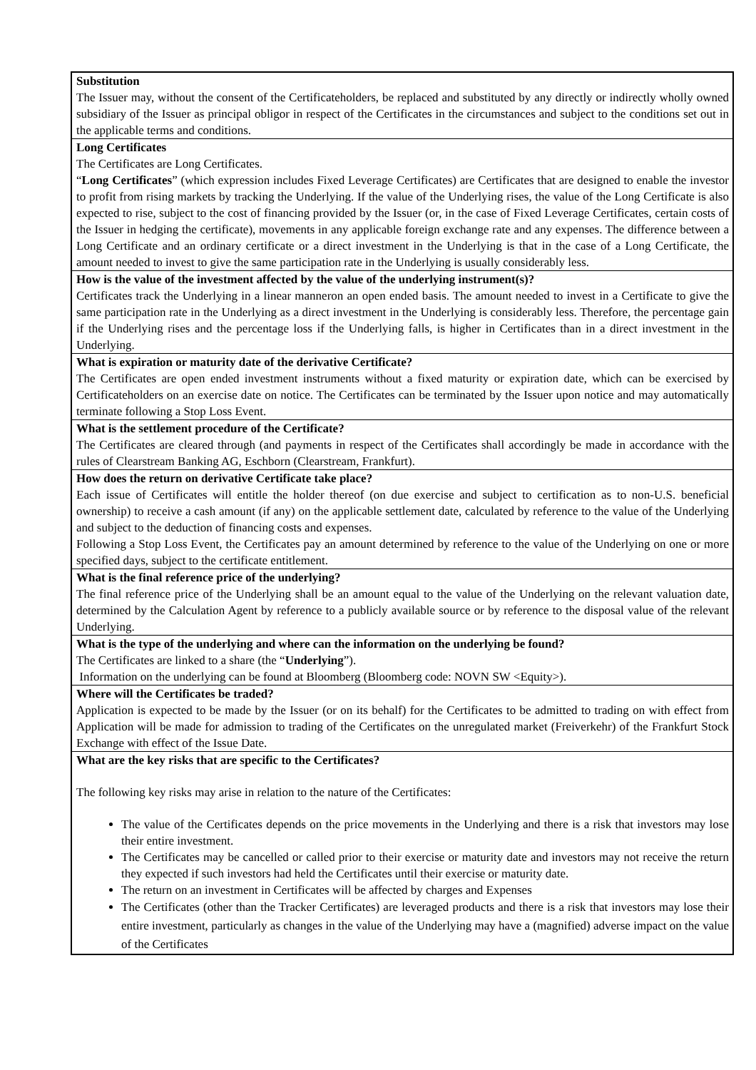| Substitution The Issuer may, without the consent of the Certificateholders, be replaced and substituted by any directly or indirectly wholly owned subsidiary of the Issuer as principal obligor in respect of the Certificates in the circumstances and subject to the conditions set out in the applicable terms and conditions. |
| Long Certificates The Certificates are Long Certificates. “ Long Certificates ” (which expression includes Fixed Leverage Certificates) are Certificates that are designed to enable the investor to profit from rising markets by tracking the Underlying. If the value of the Underlying rises, the value of the Long Certificate is also expected to rise, subject to the cost of financing provided by the Issuer (or, in the case of Fixed Leverage Certificates, certain costs of the Issuer in hedging the certificate), movements in any applicable foreign exchange rate and any expenses. The difference between a Long Certificate and an ordinary certificate or a direct investment in the Underlying is that in the case of a Long Certificate, the amount needed to invest to give the same participation rate in the Underlying is usually considerably less. |
| How is the value of the investment affected by the value of the underlying instrument(s)? Certificates track the Underlying in a linear manneron an open ended basis. The amount needed to invest in a Certificate to give the same participation rate in the Underlying as a direct investment in the Underlying is considerably less. Therefore, the percentage gain if the Underlying rises and the percentage loss if the Underlying falls, is higher in Certificates than in a direct investment in the Underlying. |
| What is expiration or maturity date of the derivative Certificate? The Certificates are open ended investment instruments without a fixed maturity or expiration date, which can be exercised by Certificateholders on an exercise date on notice. The Certificates can be terminated by the Issuer upon notice and may automatically terminate following a Stop Loss Event. |
| What is the settlement procedure of the Certificate? The Certificates are cleared through (and payments in respect of the Certificates shall accordingly be made in accordance with the rules of Clearstream Banking AG, Eschborn (Clearstream, Frankfurt). |
| How does the return on derivative Certificate take place? Each issue of Certificates will entitle the holder thereof (on due exercise and subject to certification as to non-U.S. beneficial ownership) to receive a cash amount (if any) on the applicable settlement date, calculated by reference to the value of the Underlying and subject to the deduction of financing costs and expenses. Following a Stop Loss Event, the Certificates pay an amount determined by reference to the value of the Underlying on one or more specified days, subject to the certificate entitlement. |
| What is the final reference price of the underlying? The final reference price of the Underlying shall be an amount equal to the value of the Underlying on the relevant valuation date, determined by the Calculation Agent by reference to a publicly available source or by reference to the disposal value of the relevant Underlying. |
| What is the type of the underlying and where can the information on the underlying be found? The Certificates are linked to a share (the “ Underlying ”). Information on the underlying can be found at Bloomberg (Bloomberg code: NOVN SW <Equity>). |
| Where will the Certificates be traded? Application is expected to be made by the Issuer (or on its behalf) for the Certificates to be admitted to trading on with effect from Application will be made for admission to trading of the Certificates on the unregulated market (Freiverkehr) of the Frankfurt Stock Exchange with effect of the Issue Date. |
| What are the key risks that are specific to the Certificates? The following key risks may arise in relation to the nature of the Certificates: The value of the Certificates depends on the price movements in the Underlying and there is a risk that investors may lose their entire investment. The Certificates may be cancelled or called prior to their exercise or maturity date and investors may not receive the return they expected if such investors had held the Certificates until their exercise or maturity date. The return on an investment in Certificates will be affected by charges and Expenses The Certificates (other than the Tracker Certificates) are leveraged products and there is a risk that investors may lose their entire investment, particularly as changes in the value of the Underlying may have a (magnified) adverse impact on the value of the Certificates |